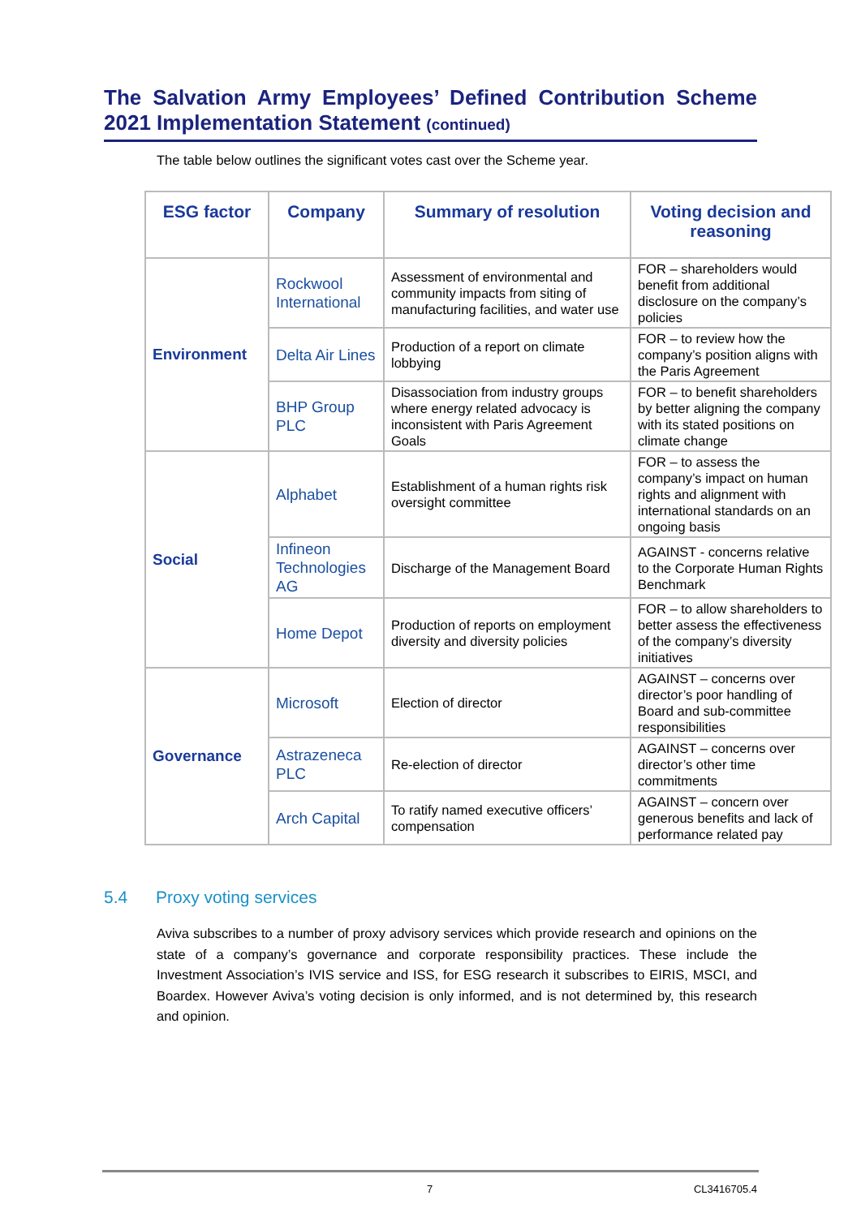The Salvation Army Employees’ Defined Contribution Scheme
2021 Implementation Statement (continued)
The table below outlines the significant votes cast over the Scheme year.
| ESG factor | Company | Summary of resolution | Voting decision and reasoning |
| --- | --- | --- | --- |
| Environment | Rockwool International | Assessment of environmental and community impacts from siting of manufacturing facilities, and water use | FOR – shareholders would benefit from additional disclosure on the company’s policies |
| | Delta Air Lines | Production of a report on climate lobbying | FOR – to review how the company’s position aligns with the Paris Agreement |
| | BHP Group PLC | Disassociation from industry groups where energy related advocacy is inconsistent with Paris Agreement Goals | FOR – to benefit shareholders by better aligning the company with its stated positions on climate change |
| Social | Alphabet | Establishment of a human rights risk oversight committee | FOR – to assess the company’s impact on human rights and alignment with international standards on an ongoing basis |
| | Infineon Technologies AG | Discharge of the Management Board | AGAINST - concerns relative to the Corporate Human Rights Benchmark |
| | Home Depot | Production of reports on employment diversity and diversity policies | FOR – to allow shareholders to better assess the effectiveness of the company’s diversity initiatives |
| Governance | Microsoft | Election of director | AGAINST – concerns over director’s poor handling of Board and sub-committee responsibilities |
| | Astrazeneca PLC | Re-election of director | AGAINST – concerns over director’s other time commitments |
| | Arch Capital | To ratify named executive officers’ compensation | AGAINST – concern over generous benefits and lack of performance related pay |
5.4 Proxy voting services
Aviva subscribes to a number of proxy advisory services which provide research and opinions on the state of a company’s governance and corporate responsibility practices. These include the Investment Association’s IVIS service and ISS, for ESG research it subscribes to EIRIS, MSCI, and Boardex. However Aviva’s voting decision is only informed, and is not determined by, this research and opinion.
7 CL3416705.4